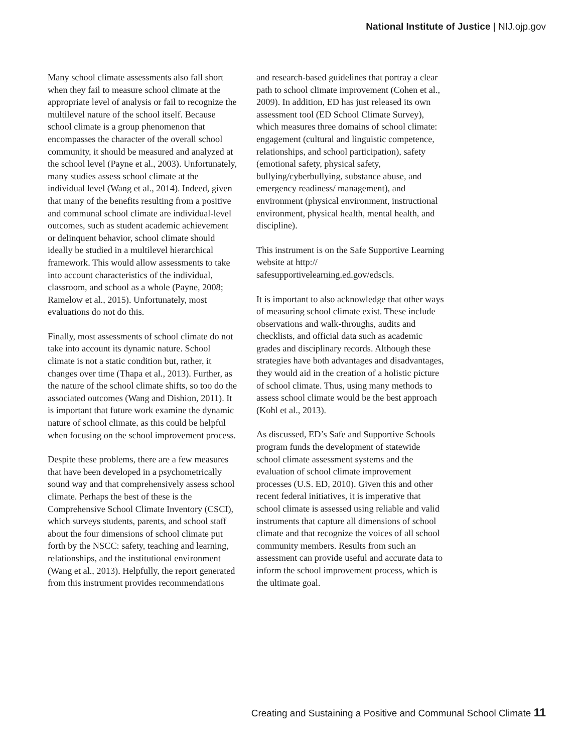National Institute of Justice | NIJ.ojp.gov
Many school climate assessments also fall short when they fail to measure school climate at the appropriate level of analysis or fail to recognize the multilevel nature of the school itself. Because school climate is a group phenomenon that encompasses the character of the overall school community, it should be measured and analyzed at the school level (Payne et al., 2003). Unfortunately, many studies assess school climate at the individual level (Wang et al., 2014). Indeed, given that many of the benefits resulting from a positive and communal school climate are individual-level outcomes, such as student academic achievement or delinquent behavior, school climate should ideally be studied in a multilevel hierarchical framework. This would allow assessments to take into account characteristics of the individual, classroom, and school as a whole (Payne, 2008; Ramelow et al., 2015). Unfortunately, most evaluations do not do this.
Finally, most assessments of school climate do not take into account its dynamic nature. School climate is not a static condition but, rather, it changes over time (Thapa et al., 2013). Further, as the nature of the school climate shifts, so too do the associated outcomes (Wang and Dishion, 2011). It is important that future work examine the dynamic nature of school climate, as this could be helpful when focusing on the school improvement process.
Despite these problems, there are a few measures that have been developed in a psychometrically sound way and that comprehensively assess school climate. Perhaps the best of these is the Comprehensive School Climate Inventory (CSCI), which surveys students, parents, and school staff about the four dimensions of school climate put forth by the NSCC: safety, teaching and learning, relationships, and the institutional environment (Wang et al., 2013). Helpfully, the report generated from this instrument provides recommendations
and research-based guidelines that portray a clear path to school climate improvement (Cohen et al., 2009). In addition, ED has just released its own assessment tool (ED School Climate Survey), which measures three domains of school climate: engagement (cultural and linguistic competence, relationships, and school participation), safety (emotional safety, physical safety, bullying/cyberbullying, substance abuse, and emergency readiness/ management), and environment (physical environment, instructional environment, physical health, mental health, and discipline).
This instrument is on the Safe Supportive Learning website at http:// safesupportivelearning.ed.gov/edscls.
It is important to also acknowledge that other ways of measuring school climate exist. These include observations and walk-throughs, audits and checklists, and official data such as academic grades and disciplinary records. Although these strategies have both advantages and disadvantages, they would aid in the creation of a holistic picture of school climate. Thus, using many methods to assess school climate would be the best approach (Kohl et al., 2013).
As discussed, ED’s Safe and Supportive Schools program funds the development of statewide school climate assessment systems and the evaluation of school climate improvement processes (U.S. ED, 2010). Given this and other recent federal initiatives, it is imperative that school climate is assessed using reliable and valid instruments that capture all dimensions of school climate and that recognize the voices of all school community members. Results from such an assessment can provide useful and accurate data to inform the school improvement process, which is the ultimate goal.
Creating and Sustaining a Positive and Communal School Climate 11